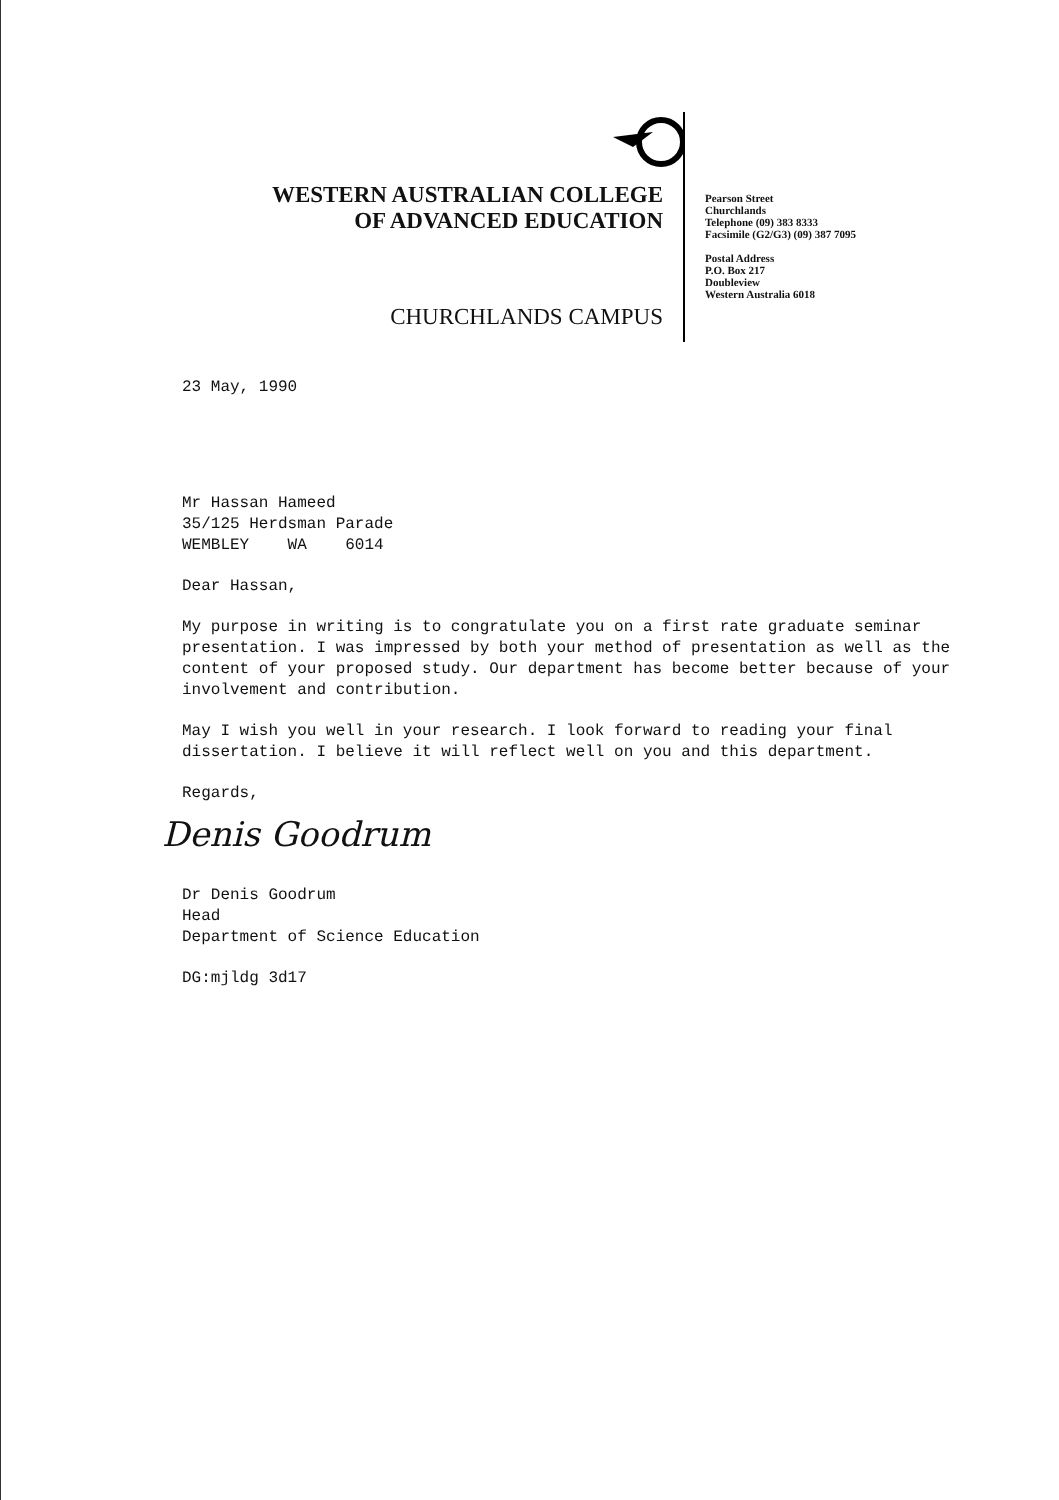WESTERN AUSTRALIAN COLLEGE
OF ADVANCED EDUCATION
CHURCHLANDS CAMPUS
Pearson Street
Churchlands
Telephone (09) 383 8333
Facsimile (G2/G3) (09) 387 7095
Postal Address
P.O. Box 217
Doubleview
Western Australia 6018
23 May, 1990
Mr Hassan Hameed
35/125 Herdsman Parade
WEMBLEY WA 6014
Dear Hassan,
My purpose in writing is to congratulate you on a first rate graduate seminar presentation. I was impressed by both your method of presentation as well as the content of your proposed study. Our department has become better because of your involvement and contribution.
May I wish you well in your research. I look forward to reading your final dissertation. I believe it will reflect well on you and this department.
Regards,
Denis Goodrum
Dr Denis Goodrum
Head
Department of Science Education
DG:mjldg 3d17